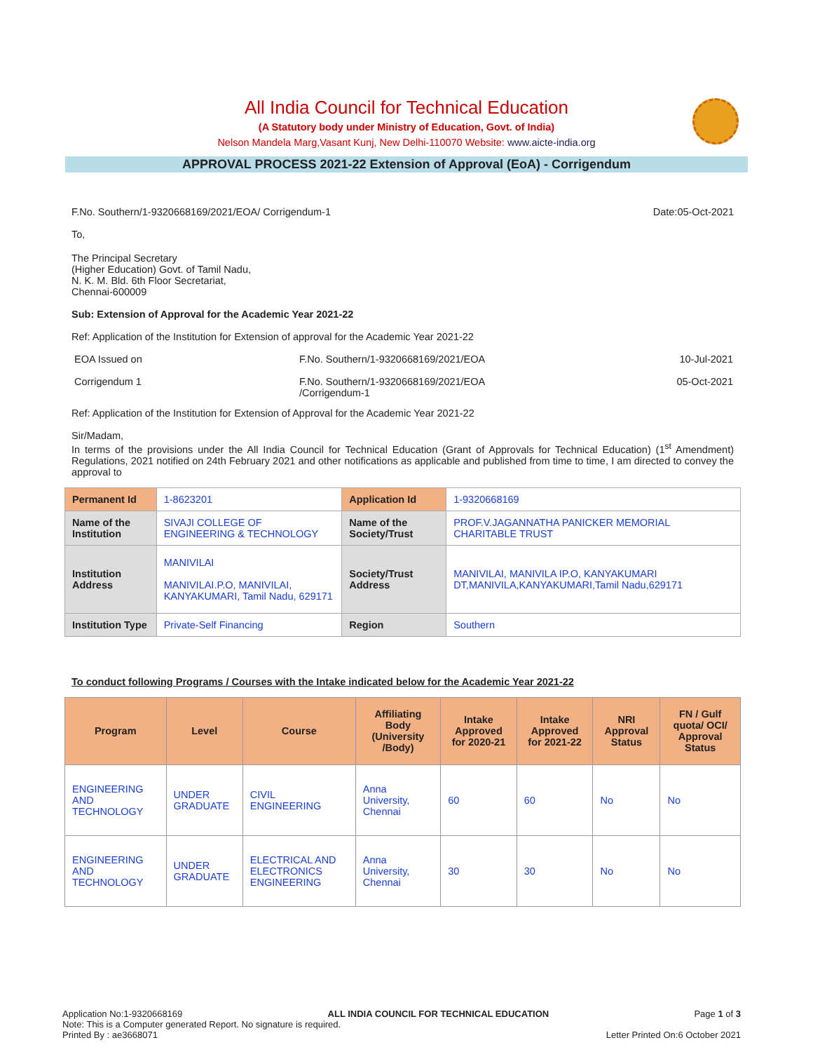All India Council for Technical Education
(A Statutory body under Ministry of Education, Govt. of India)
Nelson Mandela Marg,Vasant Kunj, New Delhi-110070 Website: www.aicte-india.org
APPROVAL PROCESS 2021-22 Extension of Approval (EoA) - Corrigendum
F.No. Southern/1-9320668169/2021/EOA/ Corrigendum-1 Date:05-Oct-2021
To,
The Principal Secretary
(Higher Education) Govt. of Tamil Nadu,
N. K. M. Bld. 6th Floor Secretariat,
Chennai-600009
Sub: Extension of Approval for the Academic Year 2021-22
Ref: Application of the Institution for Extension of approval for the Academic Year 2021-22
| EOA Issued on | F.No. Southern/1-9320668169/2021/EOA | 10-Jul-2021 |
| Corrigendum 1 | F.No. Southern/1-9320668169/2021/EOA /Corrigendum-1 | 05-Oct-2021 |
Ref: Application of the Institution for Extension of Approval for the Academic Year 2021-22
Sir/Madam,
In terms of the provisions under the All India Council for Technical Education (Grant of Approvals for Technical Education) (1<sup>st</sup> Amendment) Regulations, 2021 notified on 24th February 2021 and other notifications as applicable and published from time to time, I am directed to convey the approval to
| Permanent Id | 1-8623201 | Application Id | 1-9320668169 |
| Name of the Institution | SIVAJI COLLEGE OF ENGINEERING & TECHNOLOGY | Name of the Society/Trust | PROF.V.JAGANNATHA PANICKER MEMORIAL CHARITABLE TRUST |
| Institution Address | MANIVILAI MANIVILAI.P.O, MANIVILAI, KANYAKUMARI, Tamil Nadu, 629171 | Society/Trust Address | MANIVILAI, MANIVILA IP.O, KANYAKUMARI DT,MANIVILA,KANYAKUMARI,Tamil Nadu,629171 |
| Institution Type | Private-Self Financing | Region | Southern |
To conduct following Programs / Courses with the Intake indicated below for the Academic Year 2021-22
| Program | Level | Course | Affiliating Body (University /Body) | Intake Approved for 2020-21 | Intake Approved for 2021-22 | NRI Approval Status | FN / Gulf quota/ OCI/ Approval Status |
| --- | --- | --- | --- | --- | --- | --- | --- |
| ENGINEERING AND TECHNOLOGY | UNDER GRADUATE | CIVIL ENGINEERING | Anna University, Chennai | 60 | 60 | No | No |
| ENGINEERING AND TECHNOLOGY | UNDER GRADUATE | ELECTRICAL AND ELECTRONICS ENGINEERING | Anna University, Chennai | 30 | 30 | No | No |
Application No:1-9320668169 ALL INDIA COUNCIL FOR TECHNICAL EDUCATION Page 1 of 3
Note: This is a Computer generated Report. No signature is required.
Printed By : ae3668071 Letter Printed On:6 October 2021